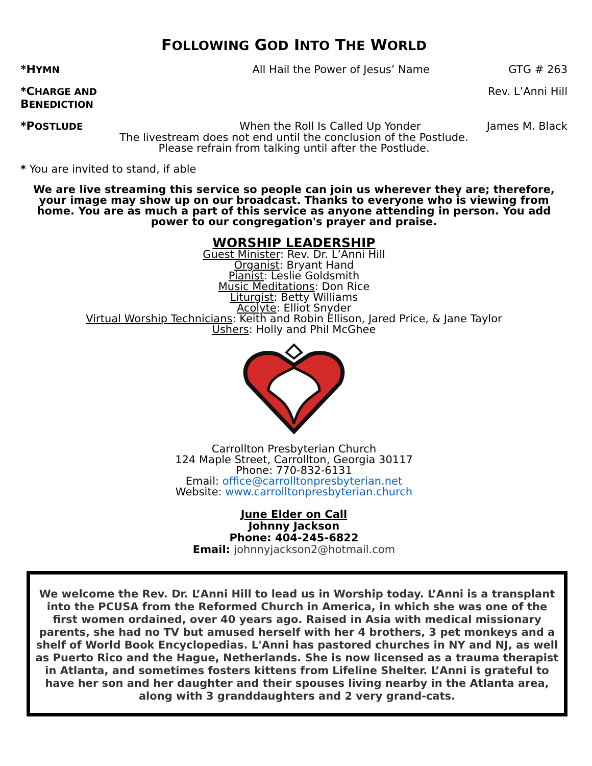FOLLOWING GOD INTO THE WORLD
*HYMN All Hail the Power of Jesus’ Name GTG # 263
*CHARGE AND BENEDICTION Rev. L’Anni Hill
*POSTLUDE When the Roll Is Called Up Yonder James M. Black
The livestream does not end until the conclusion of the Postlude.
Please refrain from talking until after the Postlude.
* You are invited to stand, if able
We are live streaming this service so people can join us wherever they are; therefore, your image may show up on our broadcast. Thanks to everyone who is viewing from home. You are as much a part of this service as anyone attending in person. You add power to our congregation's prayer and praise.
WORSHIP LEADERSHIP
Guest Minister: Rev. Dr. L’Anni Hill
Organist: Bryant Hand
Pianist: Leslie Goldsmith
Music Meditations: Don Rice
Liturgist: Betty Williams
Acolyte: Elliot Snyder
Virtual Worship Technicians: Keith and Robin Ellison, Jared Price, & Jane Taylor
Ushers: Holly and Phil McGhee
Carrollton Presbyterian Church
124 Maple Street, Carrollton, Georgia 30117
Phone: 770-832-6131
Email: office@carrolltonpresbyterian.net
Website: www.carrolltonpresbyterian.church
June Elder on Call
Johnny Jackson
Phone: 404-245-6822
Email: johnnyjackson2@hotmail.com
We welcome the Rev. Dr. L’Anni Hill to lead us in Worship today. L’Anni is a transplant into the PCUSA from the Reformed Church in America, in which she was one of the first women ordained, over 40 years ago. Raised in Asia with medical missionary parents, she had no TV but amused herself with her 4 brothers, 3 pet monkeys and a shelf of World Book Encyclopedias. L'Anni has pastored churches in NY and NJ, as well as Puerto Rico and the Hague, Netherlands. She is now licensed as a trauma therapist in Atlanta, and sometimes fosters kittens from Lifeline Shelter. L’Anni is grateful to have her son and her daughter and their spouses living nearby in the Atlanta area, along with 3 granddaughters and 2 very grand-cats.